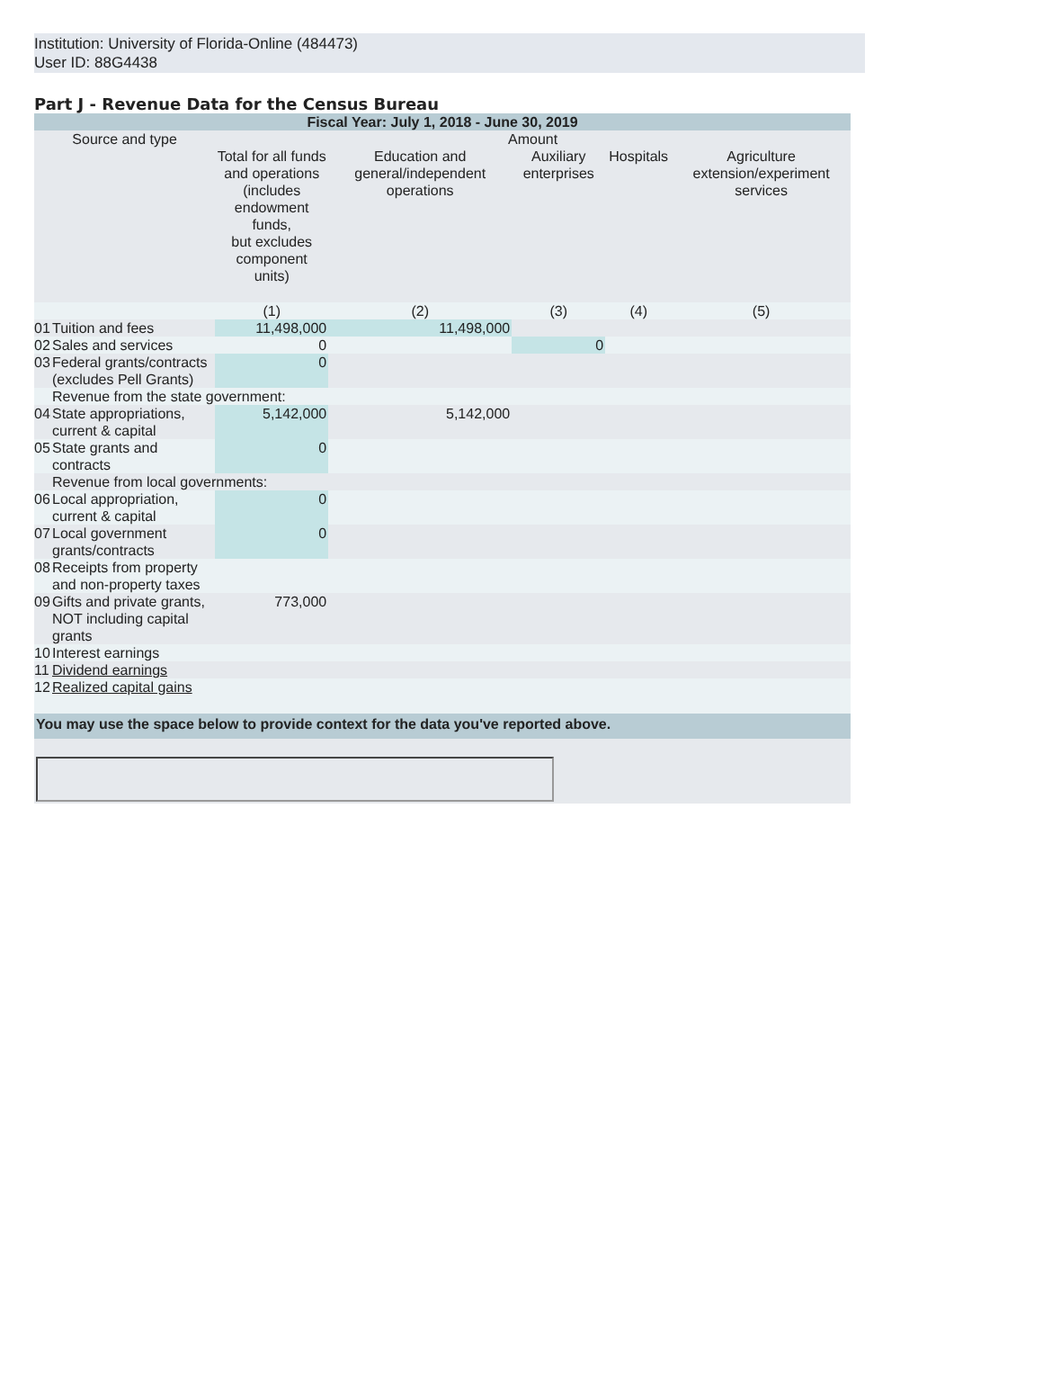Institution: University of Florida-Online (484473)
User ID: 88G4438
Part J - Revenue Data for the Census Bureau
| Fiscal Year: July 1, 2018 - June 30, 2019 | | | | | | |
| --- | --- | --- | --- | --- | --- | --- |
| Source and type | | Amount | | | | |
| | | Total for all funds and operations (includes endowment funds, but excludes component units) | Education and general/independent operations | Auxiliary enterprises | Hospitals | Agriculture extension/experiment services |
| | | (1) | (2) | (3) | (4) | (5) |
| 01 | Tuition and fees | 11,498,000 | 11,498,000 | | | |
| 02 | Sales and services | 0 | | 0 | | |
| 03 | Federal grants/contracts (excludes Pell Grants) | 0 | | | | |
| | Revenue from the state government: | | | | | |
| 04 | State appropriations, current & capital | 5,142,000 | 5,142,000 | | | |
| 05 | State grants and contracts | 0 | | | | |
| | Revenue from local governments: | | | | | |
| 06 | Local appropriation, current & capital | 0 | | | | |
| 07 | Local government grants/contracts | 0 | | | | |
| 08 | Receipts from property and non-property taxes | | | | | |
| 09 | Gifts and private grants, NOT including capital grants | 773,000 | | | | |
| 10 | Interest earnings | | | | | |
| 11 | Dividend earnings | | | | | |
| 12 | Realized capital gains | | | | | |
| You may use the space below to provide context for the data you've reported above. | | | | | | |